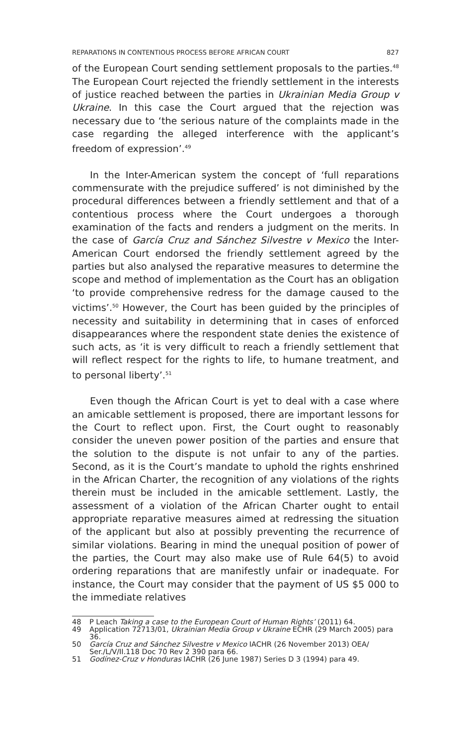REPARATIONS IN CONTENTIOUS PROCESS BEFORE AFRICAN COURT 827
of the European Court sending settlement proposals to the parties.<sup>48</sup> The European Court rejected the friendly settlement in the interests of justice reached between the parties in Ukrainian Media Group v Ukraine. In this case the Court argued that the rejection was necessary due to ‘the serious nature of the complaints made in the case regarding the alleged interference with the applicant’s freedom of expression’.<sup>49</sup>
In the Inter-American system the concept of ‘full reparations commensurate with the prejudice suffered’ is not diminished by the procedural differences between a friendly settlement and that of a contentious process where the Court undergoes a thorough examination of the facts and renders a judgment on the merits. In the case of García Cruz and Sánchez Silvestre v Mexico the Inter-American Court endorsed the friendly settlement agreed by the parties but also analysed the reparative measures to determine the scope and method of implementation as the Court has an obligation ‘to provide comprehensive redress for the damage caused to the victims’.<sup>50</sup> However, the Court has been guided by the principles of necessity and suitability in determining that in cases of enforced disappearances where the respondent state denies the existence of such acts, as ‘it is very difficult to reach a friendly settlement that will reflect respect for the rights to life, to humane treatment, and to personal liberty’.<sup>51</sup>
Even though the African Court is yet to deal with a case where an amicable settlement is proposed, there are important lessons for the Court to reflect upon. First, the Court ought to reasonably consider the uneven power position of the parties and ensure that the solution to the dispute is not unfair to any of the parties. Second, as it is the Court’s mandate to uphold the rights enshrined in the African Charter, the recognition of any violations of the rights therein must be included in the amicable settlement. Lastly, the assessment of a violation of the African Charter ought to entail appropriate reparative measures aimed at redressing the situation of the applicant but also at possibly preventing the recurrence of similar violations. Bearing in mind the unequal position of power of the parties, the Court may also make use of Rule 64(5) to avoid ordering reparations that are manifestly unfair or inadequate. For instance, the Court may consider that the payment of US $5 000 to the immediate relatives
48 P Leach Taking a case to the European Court of Human Rights’ (2011) 64.
49 Application 72713/01, Ukrainian Media Group v Ukraine ECHR (29 March 2005) para 36.
50 García Cruz and Sánchez Silvestre v Mexico IACHR (26 November 2013) OEA/ Ser./L/V/II.118 Doc 70 Rev 2 390 para 66.
51 Godínez-Cruz v Honduras IACHR (26 June 1987) Series D 3 (1994) para 49.